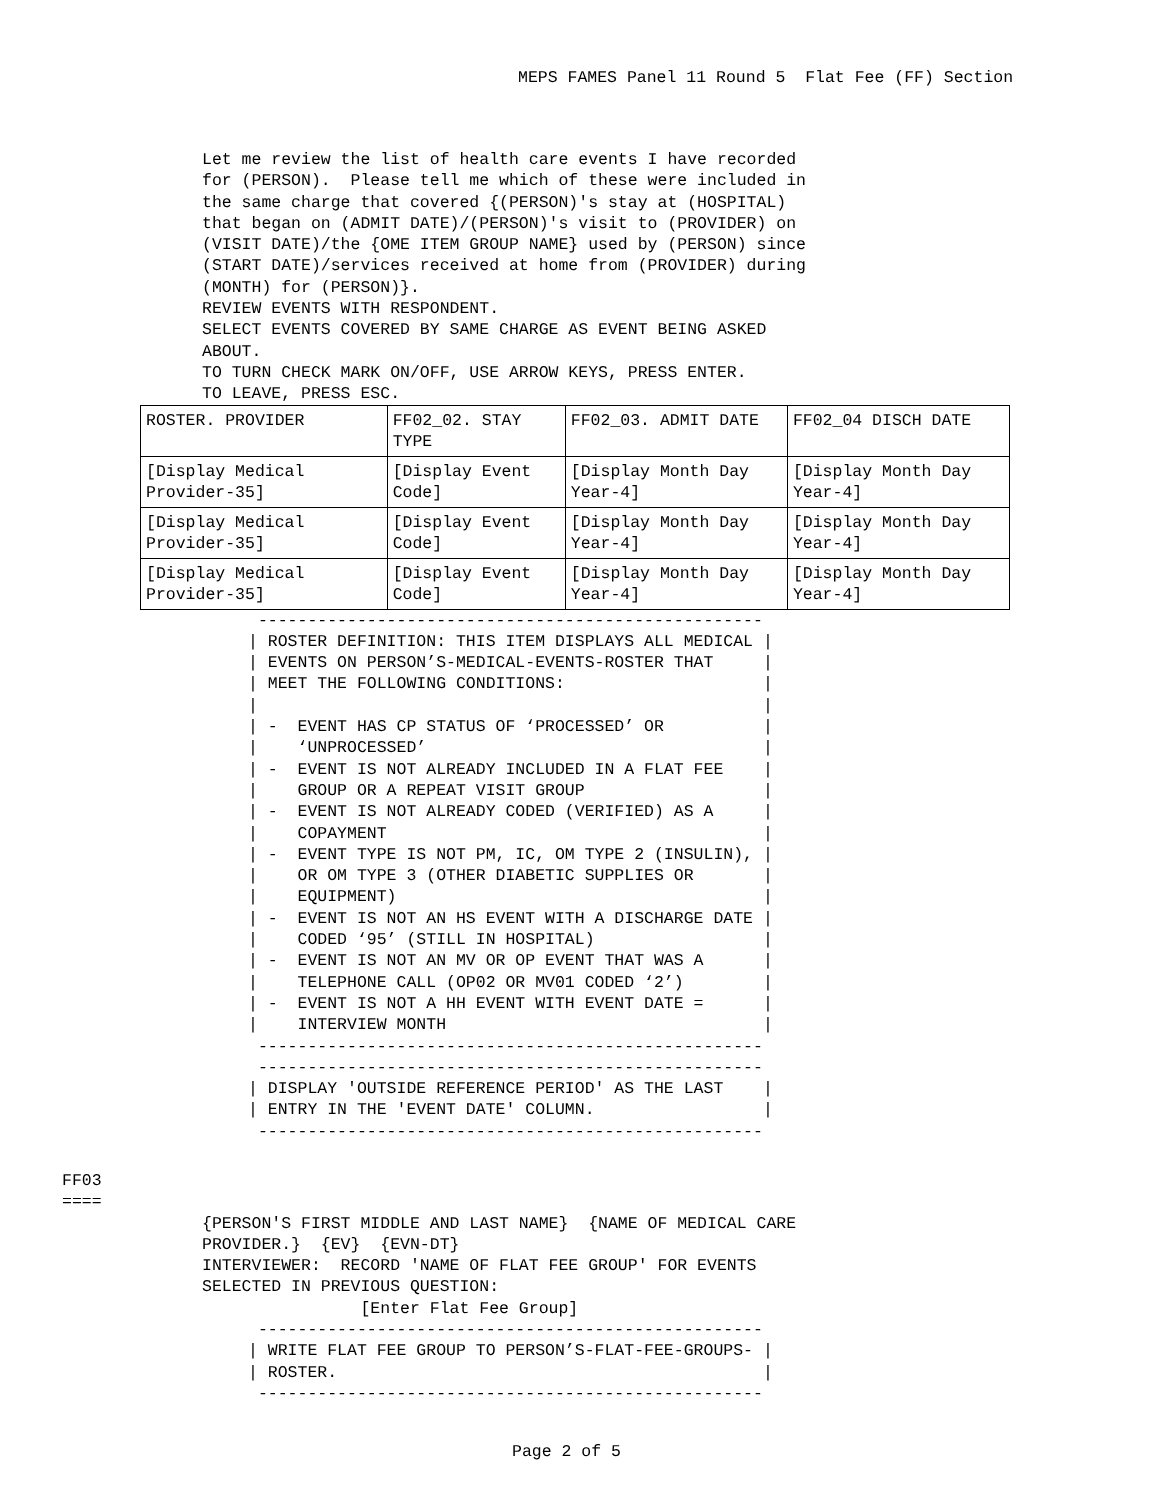MEPS FAMES Panel 11 Round 5 Flat Fee (FF) Section
Let me review the list of health care events I have recorded
for (PERSON).  Please tell me which of these were included in
the same charge that covered {(PERSON)'s stay at (HOSPITAL)
that began on (ADMIT DATE)/(PERSON)'s visit to (PROVIDER) on
(VISIT DATE)/the {OME ITEM GROUP NAME} used by (PERSON) since
(START DATE)/services received at home from (PROVIDER) during
(MONTH) for (PERSON)}.
REVIEW EVENTS WITH RESPONDENT.
SELECT EVENTS COVERED BY SAME CHARGE AS EVENT BEING ASKED
ABOUT.
TO TURN CHECK MARK ON/OFF, USE ARROW KEYS, PRESS ENTER.
TO LEAVE, PRESS ESC.
| ROSTER. PROVIDER | FF02_02. STAY TYPE | FF02_03. ADMIT DATE | FF02_04 DISCH DATE |
| --- | --- | --- | --- |
| [Display Medical Provider-35] | [Display Event Code] | [Display Month Day Year-4] | [Display Month Day Year-4] |
| [Display Medical Provider-35] | [Display Event Code] | [Display Month Day Year-4] | [Display Month Day Year-4] |
| [Display Medical Provider-35] | [Display Event Code] | [Display Month Day Year-4] | [Display Month Day Year-4] |
 ---------------------------------------------------
| ROSTER DEFINITION: THIS ITEM DISPLAYS ALL MEDICAL |
| EVENTS ON PERSON’S-MEDICAL-EVENTS-ROSTER THAT     |
| MEET THE FOLLOWING CONDITIONS:                    |
|                                                   |
| -  EVENT HAS CP STATUS OF ‘PROCESSED’ OR          |
|    ‘UNPROCESSED’                                  |
| -  EVENT IS NOT ALREADY INCLUDED IN A FLAT FEE    |
|    GROUP OR A REPEAT VISIT GROUP                  |
| -  EVENT IS NOT ALREADY CODED (VERIFIED) AS A     |
|    COPAYMENT                                      |
| -  EVENT TYPE IS NOT PM, IC, OM TYPE 2 (INSULIN), |
|    OR OM TYPE 3 (OTHER DIABETIC SUPPLIES OR       |
|    EQUIPMENT)                                     |
| -  EVENT IS NOT AN HS EVENT WITH A DISCHARGE DATE |
|    CODED ‘95’ (STILL IN HOSPITAL)                 |
| -  EVENT IS NOT AN MV OR OP EVENT THAT WAS A      |
|    TELEPHONE CALL (OP02 OR MV01 CODED ‘2’)        |
| -  EVENT IS NOT A HH EVENT WITH EVENT DATE =      |
|    INTERVIEW MONTH                                |
 ---------------------------------------------------
 ---------------------------------------------------
| DISPLAY 'OUTSIDE REFERENCE PERIOD' AS THE LAST    |
| ENTRY IN THE 'EVENT DATE' COLUMN.                 |
 ---------------------------------------------------
FF03
====
{PERSON'S FIRST MIDDLE AND LAST NAME}  {NAME OF MEDICAL CARE
PROVIDER.}  {EV}  {EVN-DT}
INTERVIEWER:  RECORD 'NAME OF FLAT FEE GROUP' FOR EVENTS
SELECTED IN PREVIOUS QUESTION:
                [Enter Flat Fee Group]
 ---------------------------------------------------
| WRITE FLAT FEE GROUP TO PERSON’S-FLAT-FEE-GROUPS- |
| ROSTER.                                           |
 ---------------------------------------------------
Page 2 of 5